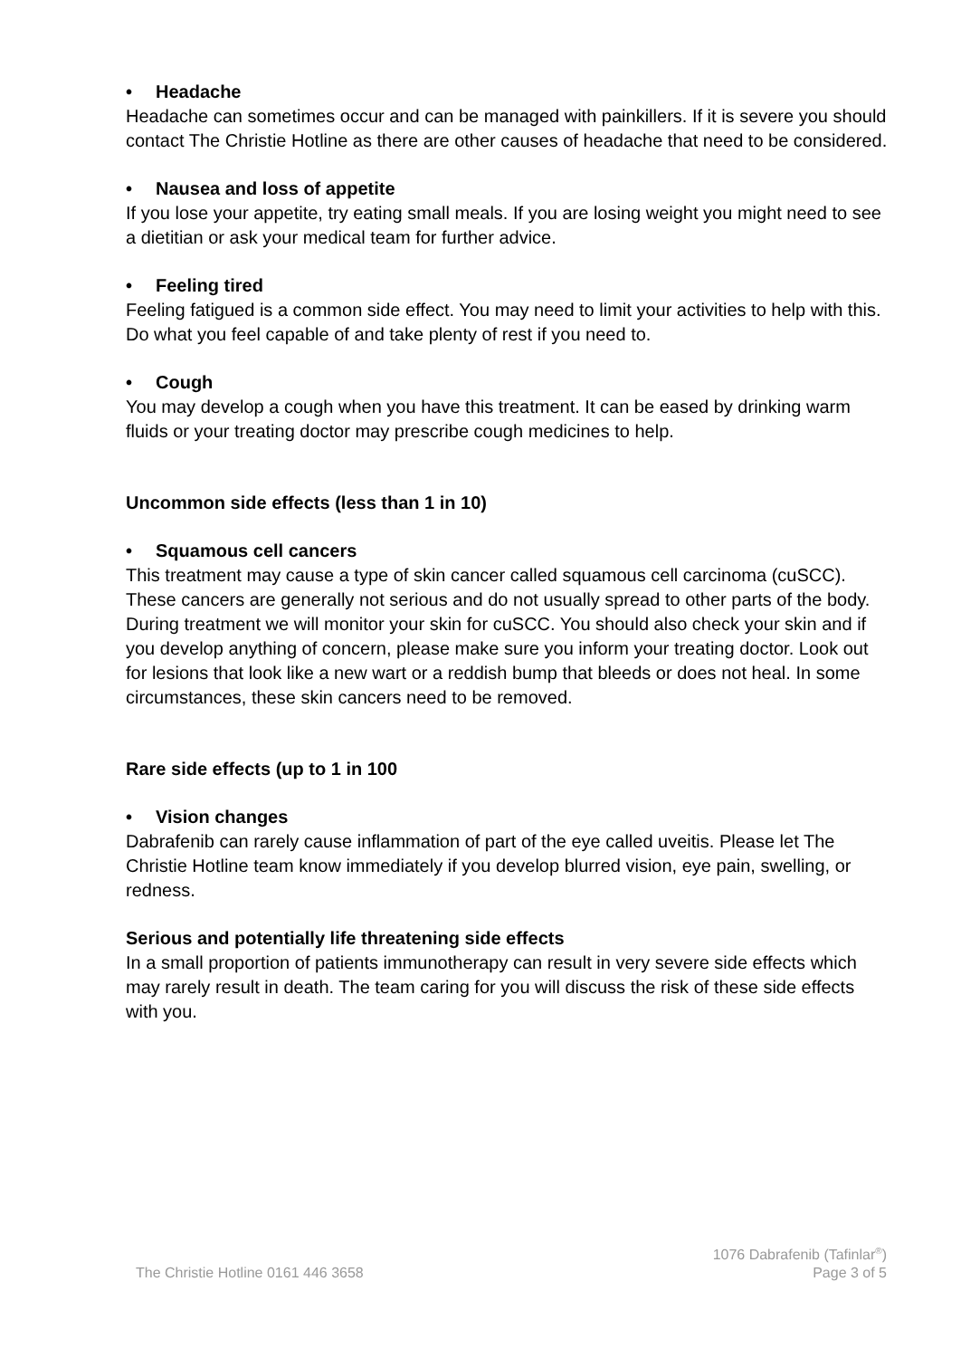• Headache
Headache can sometimes occur and can be managed with painkillers. If it is severe you should contact The Christie Hotline as there are other causes of headache that need to be considered.
• Nausea and loss of appetite
If you lose your appetite, try eating small meals. If you are losing weight you might need to see a dietitian or ask your medical team for further advice.
• Feeling tired
Feeling fatigued is a common side effect. You may need to limit your activities to help with this. Do what you feel capable of and take plenty of rest if you need to.
• Cough
You may develop a cough when you have this treatment. It can be eased by drinking warm fluids or your treating doctor may prescribe cough medicines to help.
Uncommon side effects (less than 1 in 10)
• Squamous cell cancers
This treatment may cause a type of skin cancer called squamous cell carcinoma (cuSCC). These cancers are generally not serious and do not usually spread to other parts of the body. During treatment we will monitor your skin for cuSCC. You should also check your skin and if you develop anything of concern, please make sure you inform your treating doctor. Look out for lesions that look like a new wart or a reddish bump that bleeds or does not heal. In some circumstances, these skin cancers need to be removed.
Rare side effects (up to 1 in 100
• Vision changes
Dabrafenib can rarely cause inflammation of part of the eye called uveitis. Please let The Christie Hotline team know immediately if you develop blurred vision, eye pain, swelling, or redness.
Serious and potentially life threatening side effects
In a small proportion of patients immunotherapy can result in very severe side effects which may rarely result in death. The team caring for you will discuss the risk of these side effects with you.
The Christie Hotline 0161 446 3658
1076 Dabrafenib (Tafinlar<sup>®</sup>)
Page 3 of 5